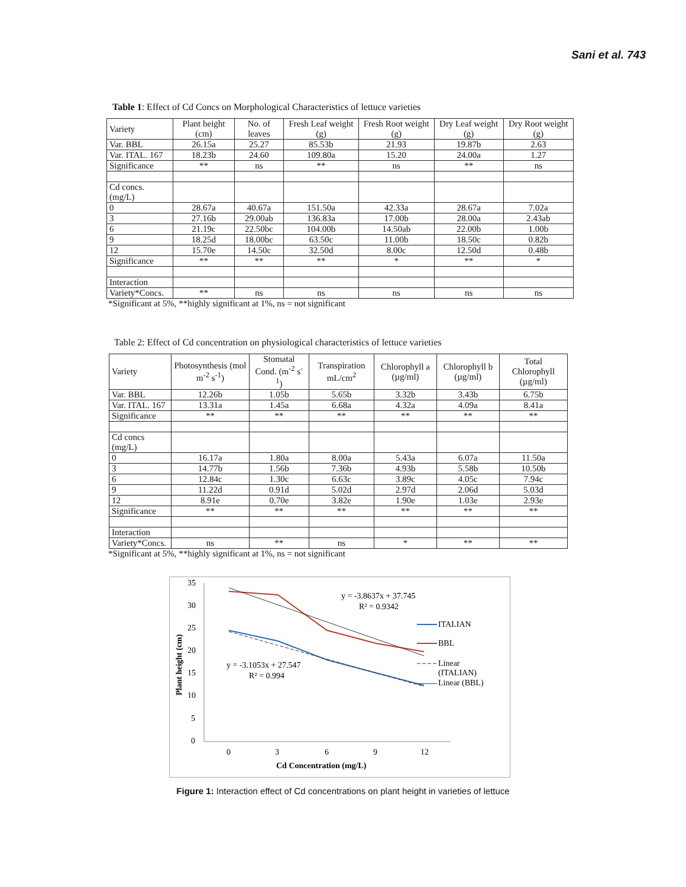Sani et al. 743
Table 1: Effect of Cd Concs on Morphological Characteristics of lettuce varieties
| Variety | Plant height (cm) | No. of leaves | Fresh Leaf weight (g) | Fresh Root weight (g) | Dry Leaf weight (g) | Dry Root weight (g) |
| --- | --- | --- | --- | --- | --- | --- |
| Var. BBL | 26.15a | 25.27 | 85.53b | 21.93 | 19.87b | 2.63 |
| Var. ITAL. 167 | 18.23b | 24.60 | 109.80a | 15.20 | 24.00a | 1.27 |
| Significance | ** | ns | ** | ns | ** | ns |
| Cd concs. (mg/L) | | | | | | |
| 0 | 28.67a | 40.67a | 151.50a | 42.33a | 28.67a | 7.02a |
| 3 | 27.16b | 29.00ab | 136.83a | 17.00b | 28.00a | 2.43ab |
| 6 | 21.19c | 22.50bc | 104.00b | 14.50ab | 22.00b | 1.00b |
| 9 | 18.25d | 18.00bc | 63.50c | 11.00b | 18.50c | 0.82b |
| 12 | 15.70e | 14.50c | 32.50d | 8.00c | 12.50d | 0.48b |
| Significance | ** | ** | ** | * | ** | * |
| Interaction | | | | | | |
| Variety*Concs. | ** | ns | ns | ns | ns | ns |
*Significant at 5%, **highly significant at 1%, ns = not significant
Table 2: Effect of Cd concentration on physiological characteristics of lettuce varieties
| Variety | Photosynthesis (mol m<sup>-2</sup> s<sup>-1</sup>) | Stomatal Cond. (m<sup>-2</sup> s<sup>-1</sup>) | Transpiration mL/cm<sup>2</sup> | Chlorophyll a (µg/ml) | Chlorophyll b (µg/ml) | Total Chlorophyll (µg/ml) |
| --- | --- | --- | --- | --- | --- | --- |
| Var. BBL | 12.26b | 1.05b | 5.65b | 3.32b | 3.43b | 6.75b |
| Var. ITAL. 167 | 13.31a | 1.45a | 6.68a | 4.32a | 4.09a | 8.41a |
| Significance | ** | ** | ** | ** | ** | ** |
| Cd concs (mg/L) | | | | | | |
| 0 | 16.17a | 1.80a | 8.00a | 5.43a | 6.07a | 11.50a |
| 3 | 14.77b | 1.56b | 7.36b | 4.93b | 5.58b | 10.50b |
| 6 | 12.84c | 1.30c | 6.63c | 3.89c | 4.05c | 7.94c |
| 9 | 11.22d | 0.91d | 5.02d | 2.97d | 2.06d | 5.03d |
| 12 | 8.91e | 0.70e | 3.82e | 1.90e | 1.03e | 2.93e |
| Significance | ** | ** | ** | ** | ** | ** |
| Interaction | | | | | | |
| Variety*Concs. | ns | ** | ns | * | ** | ** |
*Significant at 5%, **highly significant at 1%, ns = not significant
35
30
25
20
15
10
5
0
0
3
6
9
12
Cd Concentration (mg/L)
Plant height (cm)
y = -3.8637x + 37.745
R² = 0.9342
y = -3.1053x + 27.547
R² = 0.994
ITALIAN
BBL
Linear
(ITALIAN)
Linear (BBL)
Figure 1: Interaction effect of Cd concentrations on plant height in varieties of lettuce